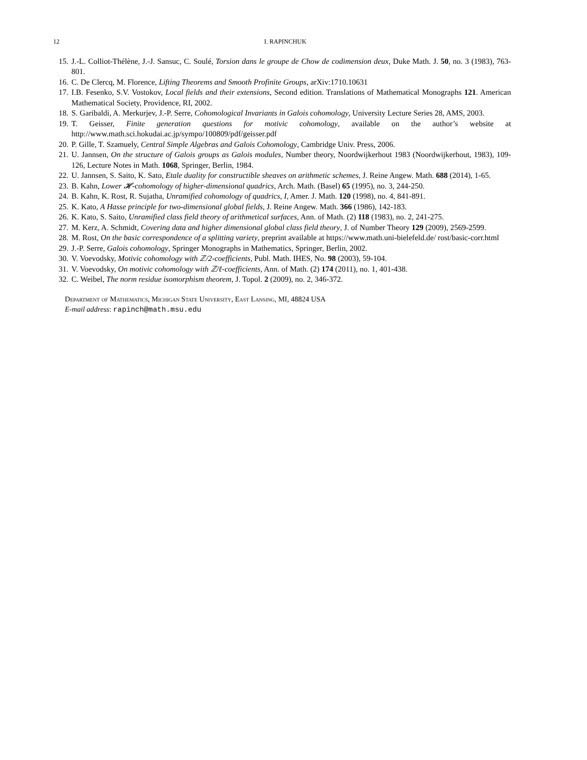12 I. RAPINCHUK
15. J.-L. Colliot-Thélène, J.-J. Sansuc, C. Soulé, Torsion dans le groupe de Chow de codimension deux, Duke Math. J. 50, no. 3 (1983), 763-801.
16. C. De Clercq, M. Florence, Lifting Theorems and Smooth Profinite Groups, arXiv:1710.10631
17. I.B. Fesenko, S.V. Vostokov, Local fields and their extensions, Second edition. Translations of Mathematical Monographs 121. American Mathematical Society, Providence, RI, 2002.
18. S. Garibaldi, A. Merkurjev, J.-P. Serre, Cohomological Invariants in Galois cohomology, University Lecture Series 28, AMS, 2003.
19. T. Geisser, Finite generation questions for motivic cohomology, available on the author’s website at http://www.math.sci.hokudai.ac.jp/sympo/100809/pdf/geisser.pdf
20. P. Gille, T. Szamuely, Central Simple Algebras and Galois Cohomology, Cambridge Univ. Press, 2006.
21. U. Jannsen, On the structure of Galois groups as Galois modules, Number theory, Noordwijkerhout 1983 (Noordwijkerhout, 1983), 109-126, Lecture Notes in Math. 1068, Springer, Berlin, 1984.
22. U. Jannsen, S. Saito, K. Sato, Etale duality for constructible sheaves on arithmetic schemes, J. Reine Angew. Math. 688 (2014), 1-65.
23. B. Kahn, Lower 𝓗-cohomology of higher-dimensional quadrics, Arch. Math. (Basel) 65 (1995), no. 3, 244-250.
24. B. Kahn, K. Rost, R. Sujatha, Unramified cohomology of quadrics, I, Amer. J. Math. 120 (1998), no. 4, 841-891.
25. K. Kato, A Hasse principle for two-dimensional global fields, J. Reine Angew. Math. 366 (1986), 142-183.
26. K. Kato, S. Saito, Unramified class field theory of arithmetical surfaces, Ann. of Math. (2) 118 (1983), no. 2, 241-275.
27. M. Kerz, A. Schmidt, Covering data and higher dimensional global class field theory, J. of Number Theory 129 (2009), 2569-2599.
28. M. Rost, On the basic correspondence of a splitting variety, preprint available at https://www.math.uni-bielefeld.de/ rost/basic-corr.html
29. J.-P. Serre, Galois cohomology, Springer Monographs in Mathematics, Springer, Berlin, 2002.
30. V. Voevodsky, Motivic cohomology with ℤ/2-coefficients, Publ. Math. IHES, No. 98 (2003), 59-104.
31. V. Voevodsky, On motivic cohomology with ℤ/ℓ-coefficients, Ann. of Math. (2) 174 (2011), no. 1, 401-438.
32. C. Weibel, The norm residue isomorphism theorem, J. Topol. 2 (2009), no. 2, 346-372.
Department of Mathematics, Michigan State University, East Lansing, MI, 48824 USA
E-mail address: rapinch@math.msu.edu